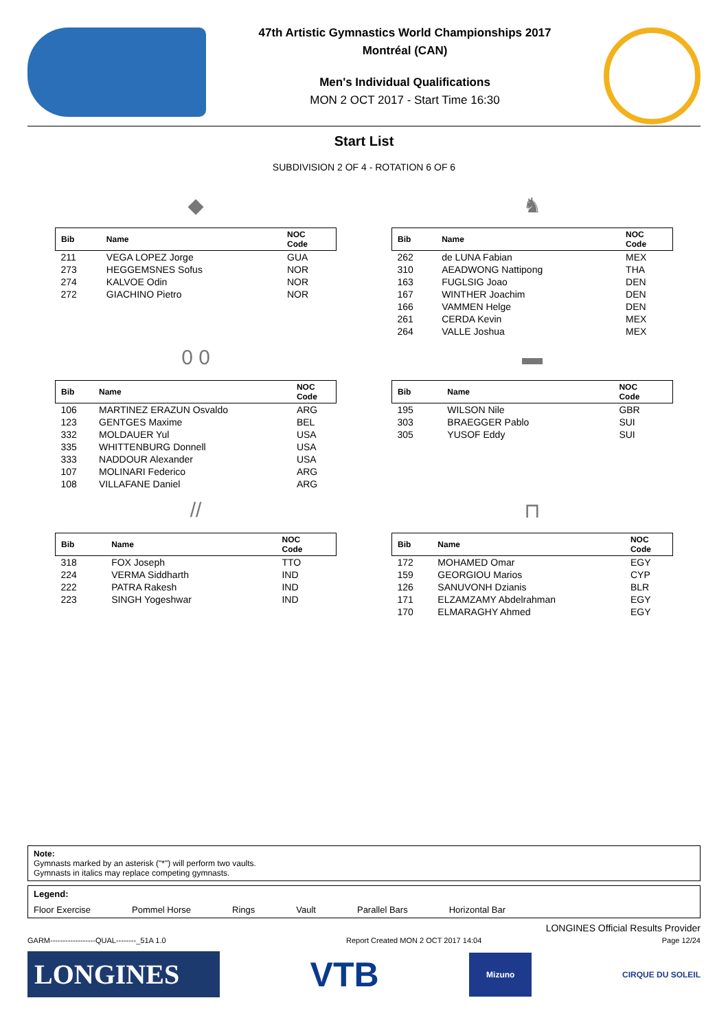47th Artistic Gymnastics World Championships 2017
Montréal (CAN)
Men's Individual Qualifications
MON 2 OCT 2017 - Start Time 16:30
Start List
SUBDIVISION 2 OF 4 - ROTATION 6 OF 6
◆
| Bib | Name | NOC Code |
| --- | --- | --- |
| 211 | VEGA LOPEZ Jorge | GUA |
| 273 | HEGGEMSNES Sofus | NOR |
| 274 | KALVOE Odin | NOR |
| 272 | GIACHINO Pietro | NOR |
♞
| Bib | Name | NOC Code |
| --- | --- | --- |
| 262 | de LUNA Fabian | MEX |
| 310 | AEADWONG Nattipong | THA |
| 163 | FUGLSIG Joao | DEN |
| 167 | WINTHER Joachim | DEN |
| 166 | VAMMEN Helge | DEN |
| 261 | CERDA Kevin | MEX |
| 264 | VALLE Joshua | MEX |
0 0
| Bib | Name | NOC Code |
| --- | --- | --- |
| 106 | MARTINEZ ERAZUN Osvaldo | ARG |
| 123 | GENTGES Maxime | BEL |
| 332 | MOLDAUER Yul | USA |
| 335 | WHITTENBURG Donnell | USA |
| 333 | NADDOUR Alexander | USA |
| 107 | MOLINARI Federico | ARG |
| 108 | VILLAFANE Daniel | ARG |
▬
| Bib | Name | NOC Code |
| --- | --- | --- |
| 195 | WILSON Nile | GBR |
| 303 | BRAEGGER Pablo | SUI |
| 305 | YUSOF Eddy | SUI |
//
| Bib | Name | NOC Code |
| --- | --- | --- |
| 318 | FOX Joseph | TTO |
| 224 | VERMA Siddharth | IND |
| 222 | PATRA Rakesh | IND |
| 223 | SINGH Yogeshwar | IND |
⊓
| Bib | Name | NOC Code |
| --- | --- | --- |
| 172 | MOHAMED Omar | EGY |
| 159 | GEORGIOU Marios | CYP |
| 126 | SANUVONH Dzianis | BLR |
| 171 | ELZAMZAMY Abdelrahman | EGY |
| 170 | ELMARAGHY Ahmed | EGY |
Note:
Gymnasts marked by an asterisk ("*") will perform two vaults.
Gymnasts in italics may replace competing gymnasts.
Legend:
Floor Exercise Pommel Horse Rings Vault Parallel Bars Horizontal Bar
LONGINES Official Results Provider
GARM------------------QUAL--------_51A 1.0 Report Created MON 2 OCT 2017 14:04 Page 12/24
LONGINES
VTB
Mizuno
CIRQUE DU SOLEIL